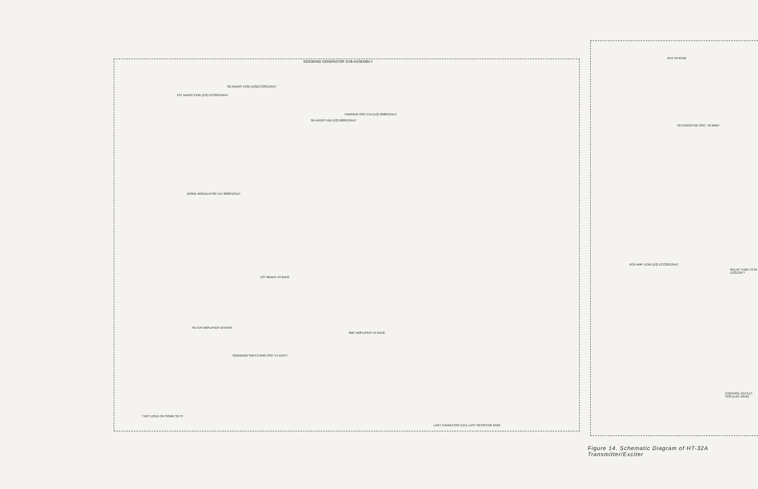SIDEBAND GENERATOR SUB-ASSEMBLY
1ST AUDIO V13A (1/2) ECC83/12AX7
2D AUDIO V13B (1/2)ECC83/12AX7
3D AUDIO V1B (1/2) 6680/12AU7
CARRIER OSC V1A (1/2) 6680/12AU7
DIODE MODULATOR V14 6680/12AU7
1ST MIXER V3 6AH6
FILTER AMPLIFIER V2 6AH6
9MC AMPLIFIER V5 6AU6
SIDEBAND SWITCHING OSC V4 12AT7
VFO V9 6CB6
HETERODYNE OSC. V6 6AB4
VOX AMP V15B (1/2) ECC83/12AX7
RELAY TUBE V17B (1/2)12AT7
CONTROL OUTLET SO8 (LUG VIEW)
LAST CAPACITOR C151 LAST RESISTOR R163
* NOT USED ON SOME SETS
Figure 14. Schematic Diagram of HT-32A Transmitter/Exciter